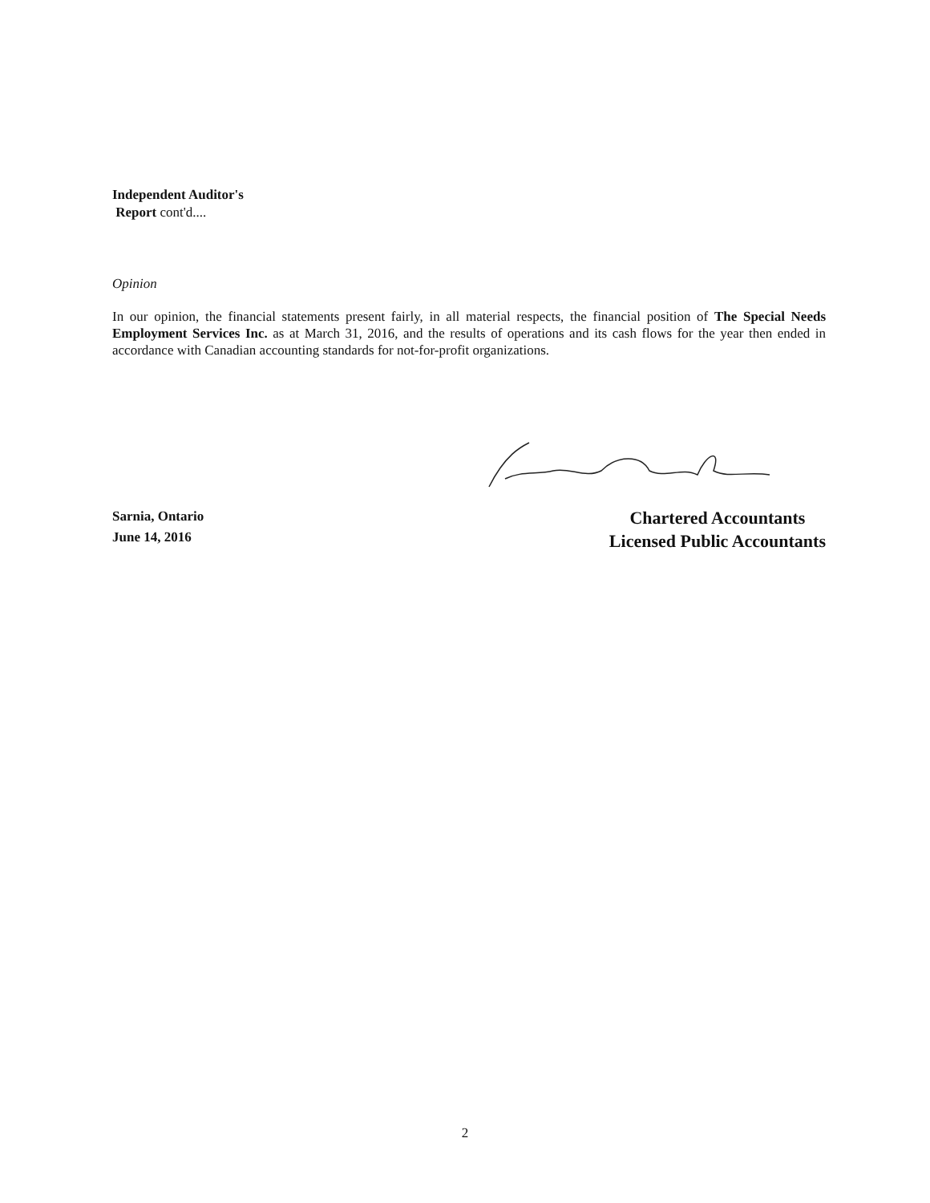Independent Auditor's
Report cont'd....
Opinion
In our opinion, the financial statements present fairly, in all material respects, the financial position of The Special Needs Employment Services Inc. as at March 31, 2016, and the results of operations and its cash flows for the year then ended in accordance with Canadian accounting standards for not-for-profit organizations.
Sarnia, Ontario
June 14, 2016
Chartered Accountants
Licensed Public Accountants
2